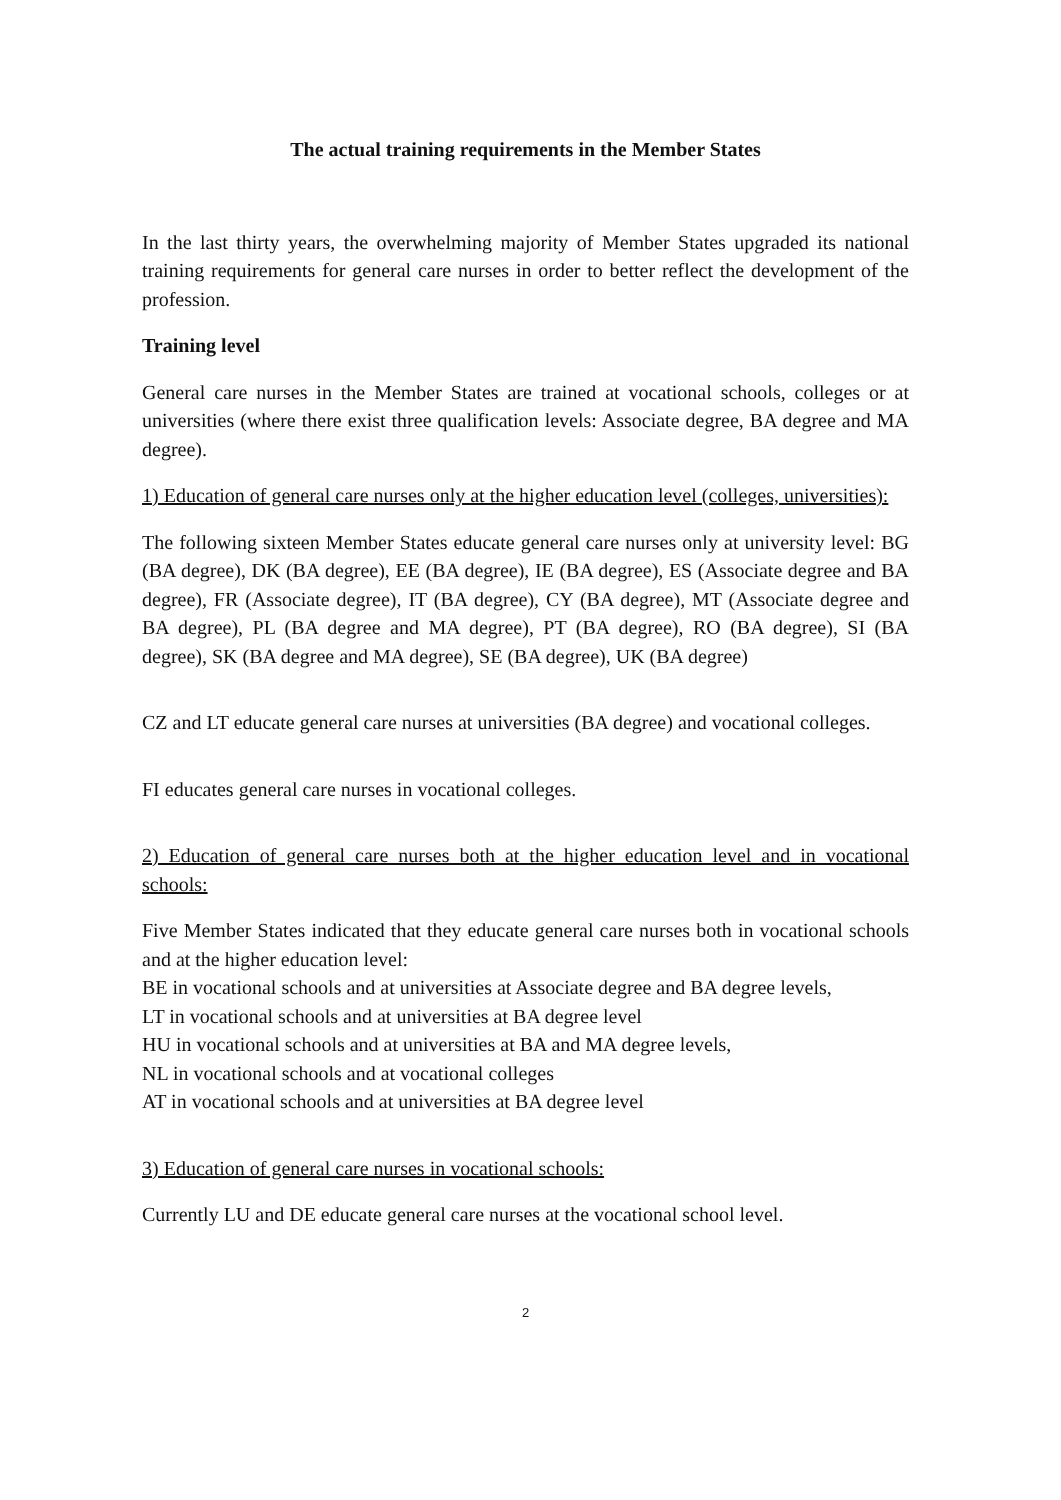The actual training requirements in the Member States
In the last thirty years, the overwhelming majority of Member States upgraded its national training requirements for general care nurses in order to better reflect the development of the profession.
Training level
General care nurses in the Member States are trained at vocational schools, colleges or at universities (where there exist three qualification levels: Associate degree, BA degree and MA degree).
1) Education of general care nurses only at the higher education level (colleges, universities):
The following sixteen Member States educate general care nurses only at university level: BG (BA degree), DK (BA degree), EE (BA degree), IE (BA degree), ES (Associate degree and BA degree), FR (Associate degree), IT (BA degree), CY (BA degree), MT (Associate degree and BA degree), PL (BA degree and MA degree), PT (BA degree), RO (BA degree), SI (BA degree), SK (BA degree and MA degree), SE (BA degree), UK (BA degree)
CZ and LT educate general care nurses at universities (BA degree) and vocational colleges.
FI educates general care nurses in vocational colleges.
2) Education of general care nurses both at the higher education level and in vocational schools:
Five Member States indicated that they educate general care nurses both in vocational schools and at the higher education level:
BE in vocational schools and at universities at Associate degree and BA degree levels,
LT in vocational schools and at universities at BA degree level
HU in vocational schools and at universities at BA and MA degree levels,
NL in vocational schools and at vocational colleges
AT in vocational schools and at universities at BA degree level
3) Education of general care nurses in vocational schools:
Currently LU and DE educate general care nurses at the vocational school level.
2